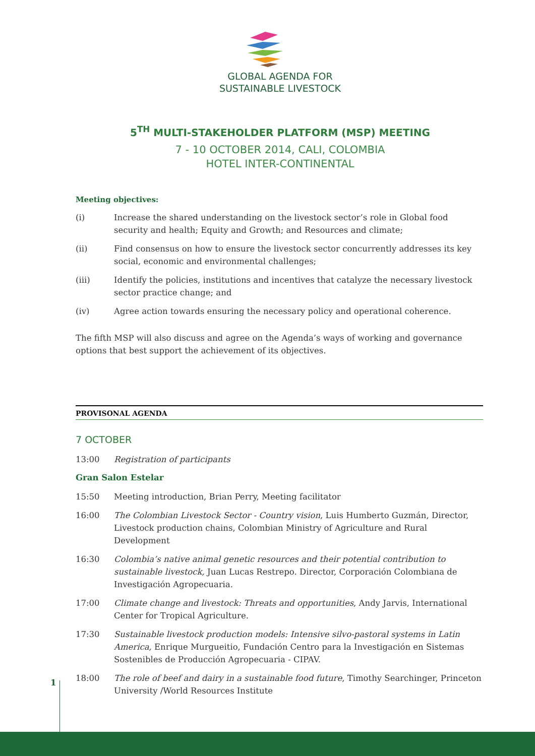GLOBAL AGENDA FOR
SUSTAINABLE LIVESTOCK
5<sup>TH</sup> MULTI-STAKEHOLDER PLATFORM (MSP) MEETING
7 - 10 OCTOBER 2014, CALI, COLOMBIA
HOTEL INTER-CONTINENTAL
Meeting objectives:
(i) Increase the shared understanding on the livestock sector’s role in Global food security and health; Equity and Growth; and Resources and climate;
(ii) Find consensus on how to ensure the livestock sector concurrently addresses its key social, economic and environmental challenges;
(iii) Identify the policies, institutions and incentives that catalyze the necessary livestock sector practice change; and
(iv) Agree action towards ensuring the necessary policy and operational coherence.
The fifth MSP will also discuss and agree on the Agenda’s ways of working and governance options that best support the achievement of its objectives.
PROVISONAL AGENDA
7 OCTOBER
13:00 Registration of participants
Gran Salon Estelar
15:50 Meeting introduction, Brian Perry, Meeting facilitator
16:00 The Colombian Livestock Sector - Country vision, Luis Humberto Guzmán, Director, Livestock production chains, Colombian Ministry of Agriculture and Rural Development
16:30 Colombia’s native animal genetic resources and their potential contribution to sustainable livestock, Juan Lucas Restrepo. Director, Corporación Colombiana de Investigación Agropecuaria.
17:00 Climate change and livestock: Threats and opportunities, Andy Jarvis, International Center for Tropical Agriculture.
17:30 Sustainable livestock production models: Intensive silvo-pastoral systems in Latin America, Enrique Murgueitio, Fundación Centro para la Investigación en Sistemas Sostenibles de Producción Agropecuaria - CIPAV.
18:00 The role of beef and dairy in a sustainable food future, Timothy Searchinger, Princeton University /World Resources Institute
1